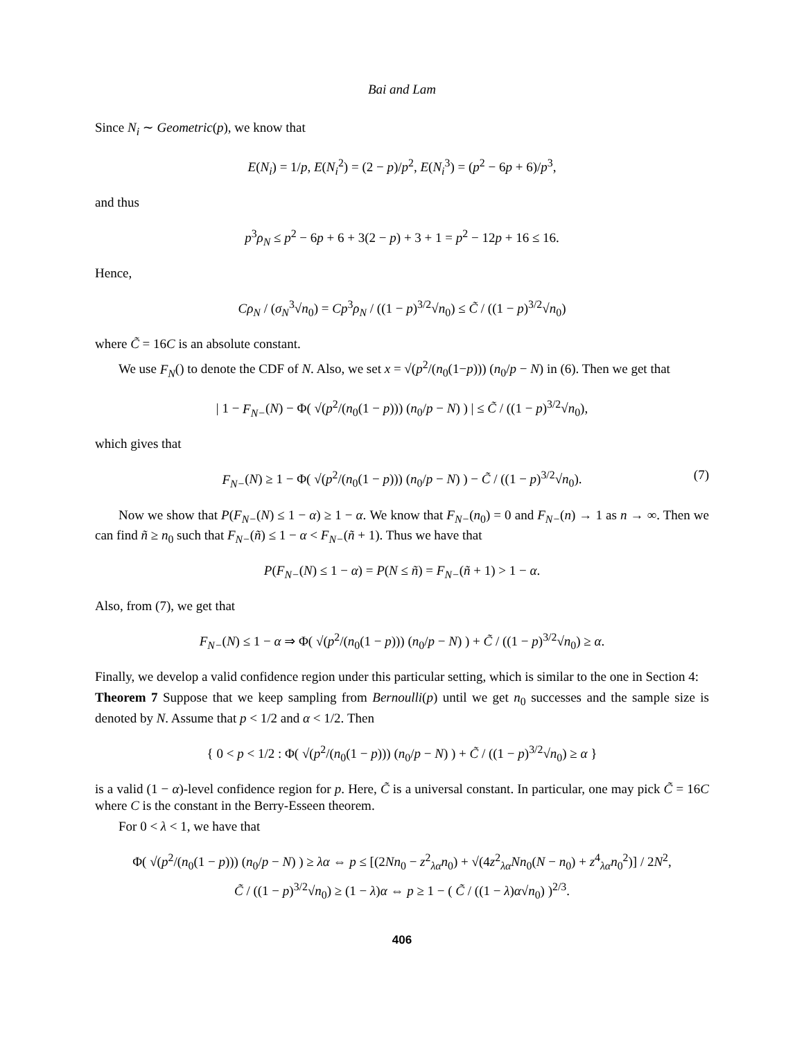Bai and Lam
Since N<sub>i</sub> ∼ Geometric(p), we know that
E(N<sub>i</sub>) = 1/p, E(N<sub>i</sub><sup>2</sup>) = (2 − p)/p<sup>2</sup>, E(N<sub>i</sub><sup>3</sup>) = (p<sup>2</sup> − 6p + 6)/p<sup>3</sup>,
and thus
p<sup>3</sup>ρ<sub>N</sub> ≤ p<sup>2</sup> − 6p + 6 + 3(2 − p) + 3 + 1 = p<sup>2</sup> − 12p + 16 ≤ 16.
Hence,
Cρ<sub>N</sub> / (σ<sub>N</sub><sup>3</sup>√n<sub>0</sub>) = Cp<sup>3</sup>ρ<sub>N</sub> / ((1 − p)<sup>3/2</sup>√n<sub>0</sub>) ≤ C̃ / ((1 − p)<sup>3/2</sup>√n<sub>0</sub>)
where C̃ = 16C is an absolute constant.
We use F<sub>N</sub>() to denote the CDF of N. Also, we set x = √(p<sup>2</sup>/(n<sub>0</sub>(1−p))) (n<sub>0</sub>/p − N) in (6). Then we get that
| 1 − F<sub>N−</sub>(N) − Φ( √(p<sup>2</sup>/(n<sub>0</sub>(1 − p))) (n<sub>0</sub>/p − N) ) | ≤ C̃ / ((1 − p)<sup>3/2</sup>√n<sub>0</sub>),
which gives that
F<sub>N−</sub>(N) ≥ 1 − Φ( √(p<sup>2</sup>/(n<sub>0</sub>(1 − p))) (n<sub>0</sub>/p − N) ) − C̃ / ((1 − p)<sup>3/2</sup>√n<sub>0</sub>). (7)
Now we show that P(F<sub>N−</sub>(N) ≤ 1 − α) ≥ 1 − α. We know that F<sub>N−</sub>(n<sub>0</sub>) = 0 and F<sub>N−</sub>(n) → 1 as n → ∞. Then we can find ñ ≥ n<sub>0</sub> such that F<sub>N−</sub>(ñ) ≤ 1 − α < F<sub>N−</sub>(ñ + 1). Thus we have that
P(F<sub>N−</sub>(N) ≤ 1 − α) = P(N ≤ ñ) = F<sub>N−</sub>(ñ + 1) > 1 − α.
Also, from (7), we get that
F<sub>N−</sub>(N) ≤ 1 − α ⇒ Φ( √(p<sup>2</sup>/(n<sub>0</sub>(1 − p))) (n<sub>0</sub>/p − N) ) + C̃ / ((1 − p)<sup>3/2</sup>√n<sub>0</sub>) ≥ α.
Finally, we develop a valid confidence region under this particular setting, which is similar to the one in Section 4:
Theorem 7 Suppose that we keep sampling from Bernoulli(p) until we get n<sub>0</sub> successes and the sample size is denoted by N. Assume that p < 1/2 and α < 1/2. Then
{ 0 < p < 1/2 : Φ( √(p<sup>2</sup>/(n<sub>0</sub>(1 − p))) (n<sub>0</sub>/p − N) ) + C̃ / ((1 − p)<sup>3/2</sup>√n<sub>0</sub>) ≥ α }
is a valid (1 − α)-level confidence region for p. Here, C̃ is a universal constant. In particular, one may pick C̃ = 16C where C is the constant in the Berry-Esseen theorem.
For 0 < λ < 1, we have that
Φ( √(p<sup>2</sup>/(n<sub>0</sub>(1 − p))) (n<sub>0</sub>/p − N) ) ≥ λα ⇔ p ≤ [(2Nn<sub>0</sub> − z<sup>2</sup><sub>λα</sub>n<sub>0</sub>) + √(4z<sup>2</sup><sub>λα</sub>Nn<sub>0</sub>(N − n<sub>0</sub>) + z<sup>4</sup><sub>λα</sub>n<sub>0</sub><sup>2</sup>)] / 2N<sup>2</sup>,
C̃ / ((1 − p)<sup>3/2</sup>√n<sub>0</sub>) ≥ (1 − λ)α ⇔ p ≥ 1 − ( C̃ / ((1 − λ)α√n<sub>0</sub>) )<sup>2/3</sup>.
406